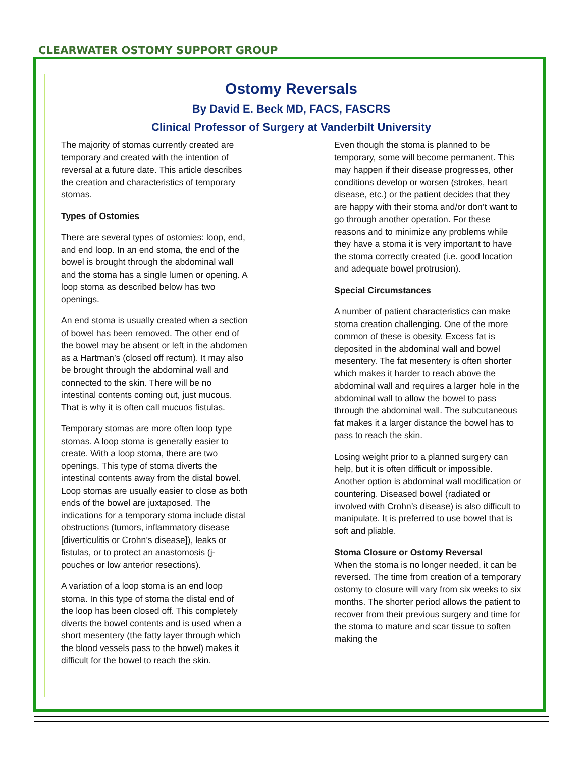CLEARWATER OSTOMY SUPPORT GROUP
Ostomy Reversals
By David E. Beck MD, FACS, FASCRS
Clinical Professor of Surgery at Vanderbilt University
The majority of stomas currently created are temporary and created with the intention of reversal at a future date. This article describes the creation and characteristics of temporary stomas.
Types of Ostomies
There are several types of ostomies: loop, end, and end loop. In an end stoma, the end of the bowel is brought through the abdominal wall and the stoma has a single lumen or opening. A loop stoma as described below has two openings.
An end stoma is usually created when a section of bowel has been removed. The other end of the bowel may be absent or left in the abdomen as a Hartman’s (closed off rectum). It may also be brought through the abdominal wall and connected to the skin. There will be no intestinal contents coming out, just mucous. That is why it is often call mucuos fistulas.
Temporary stomas are more often loop type stomas. A loop stoma is generally easier to create. With a loop stoma, there are two openings. This type of stoma diverts the intestinal contents away from the distal bowel. Loop stomas are usually easier to close as both ends of the bowel are juxtaposed. The indications for a temporary stoma include distal obstructions (tumors, inflammatory disease [diverticulitis or Crohn’s disease]), leaks or fistulas, or to protect an anastomosis (j-pouches or low anterior resections).
A variation of a loop stoma is an end loop stoma. In this type of stoma the distal end of the loop has been closed off. This completely diverts the bowel contents and is used when a short mesentery (the fatty layer through which the blood vessels pass to the bowel) makes it difficult for the bowel to reach the skin.
Even though the stoma is planned to be temporary, some will become permanent. This may happen if their disease progresses, other conditions develop or worsen (strokes, heart disease, etc.) or the patient decides that they are happy with their stoma and/or don’t want to go through another operation. For these reasons and to minimize any problems while they have a stoma it is very important to have the stoma correctly created (i.e. good location and adequate bowel protrusion).
Special Circumstances
A number of patient characteristics can make stoma creation challenging. One of the more common of these is obesity. Excess fat is deposited in the abdominal wall and bowel mesentery. The fat mesentery is often shorter which makes it harder to reach above the abdominal wall and requires a larger hole in the abdominal wall to allow the bowel to pass through the abdominal wall. The subcutaneous fat makes it a larger distance the bowel has to pass to reach the skin.
Losing weight prior to a planned surgery can help, but it is often difficult or impossible. Another option is abdominal wall modification or countering. Diseased bowel (radiated or involved with Crohn’s disease) is also difficult to manipulate. It is preferred to use bowel that is soft and pliable.
Stoma Closure or Ostomy Reversal
When the stoma is no longer needed, it can be reversed. The time from creation of a temporary ostomy to closure will vary from six weeks to six months. The shorter period allows the patient to recover from their previous surgery and time for the stoma to mature and scar tissue to soften making the